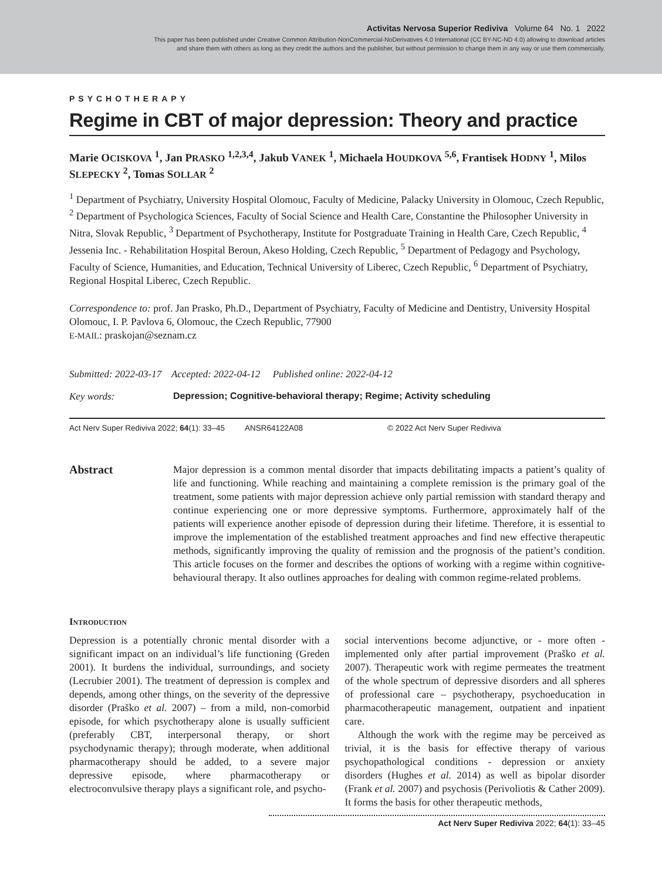Activitas Nervosa Superior Rediviva Volume 64 No. 1 2022
This paper has been published under Creative Common Attribution-NonCommercial-NoDerivatives 4.0 International (CC BY-NC-ND 4.0) allowing to download articles
and share them with others as long as they credit the authors and the publisher, but without permission to change them in any way or use them commercially.
PSYCHOTHERAPY
Regime in CBT of major depression: Theory and practice
Marie OCISKOVA <sup>1</sup>, Jan PRASKO <sup>1,2,3,4</sup>, Jakub VANEK <sup>1</sup>, Michaela HOUDKOVA <sup>5,6</sup>, Frantisek HODNY <sup>1</sup>, Milos SLEPECKY <sup>2</sup>, Tomas SOLLAR <sup>2</sup>
<sup>1</sup> Department of Psychiatry, University Hospital Olomouc, Faculty of Medicine, Palacky University in Olomouc, Czech Republic, <sup>2</sup> Department of Psychologica Sciences, Faculty of Social Science and Health Care, Constantine the Philosopher University in Nitra, Slovak Republic, <sup>3</sup> Department of Psychotherapy, Institute for Postgraduate Training in Health Care, Czech Republic, <sup>4</sup> Jessenia Inc. - Rehabilitation Hospital Beroun, Akeso Holding, Czech Republic, <sup>5</sup> Department of Pedagogy and Psychology, Faculty of Science, Humanities, and Education, Technical University of Liberec, Czech Republic, <sup>6</sup> Department of Psychiatry, Regional Hospital Liberec, Czech Republic.
Correspondence to: prof. Jan Prasko, Ph.D., Department of Psychiatry, Faculty of Medicine and Dentistry, University Hospital Olomouc, I. P. Pavlova 6, Olomouc, the Czech Republic, 77900
E-MAIL: praskojan@seznam.cz
Submitted: 2022-03-17 Accepted: 2022-04-12 Published online: 2022-04-12
Key words: Depression; Cognitive-behavioral therapy; Regime; Activity scheduling
Act Nerv Super Rediviva 2022; 64(1): 33–45 ANSR64122A08 © 2022 Act Nerv Super Rediviva
Abstract
Major depression is a common mental disorder that impacts debilitating impacts a patient’s quality of life and functioning. While reaching and maintaining a complete remission is the primary goal of the treatment, some patients with major depression achieve only partial remission with standard therapy and continue experiencing one or more depressive symptoms. Furthermore, approximately half of the patients will experience another episode of depression during their lifetime. Therefore, it is essential to improve the implementation of the established treatment approaches and find new effective therapeutic methods, significantly improving the quality of remission and the prognosis of the patient’s condition. This article focuses on the former and describes the options of working with a regime within cognitive-behavioural therapy. It also outlines approaches for dealing with common regime-related problems.
Introduction
Depression is a potentially chronic mental disorder with a significant impact on an individual’s life functioning (Greden 2001). It burdens the individual, surroundings, and society (Lecrubier 2001). The treatment of depression is complex and depends, among other things, on the severity of the depressive disorder (Praško et al. 2007) – from a mild, non-comorbid episode, for which psychotherapy alone is usually sufficient (preferably CBT, interpersonal therapy, or short psychodynamic therapy); through moderate, when additional pharmacotherapy should be added, to a severe major depressive episode, where pharmacotherapy or electroconvulsive therapy plays a significant role, and psycho-
social interventions become adjunctive, or - more often - implemented only after partial improvement (Praško et al. 2007). Therapeutic work with regime permeates the treatment of the whole spectrum of depressive disorders and all spheres of professional care – psychotherapy, psychoeducation in pharmacotherapeutic management, outpatient and inpatient care.
Although the work with the regime may be perceived as trivial, it is the basis for effective therapy of various psychopathological conditions - depression or anxiety disorders (Hughes et al. 2014) as well as bipolar disorder (Frank et al. 2007) and psychosis (Perivoliotis & Cather 2009). It forms the basis for other therapeutic methods,
Act Nerv Super Rediviva 2022; 64(1): 33–45